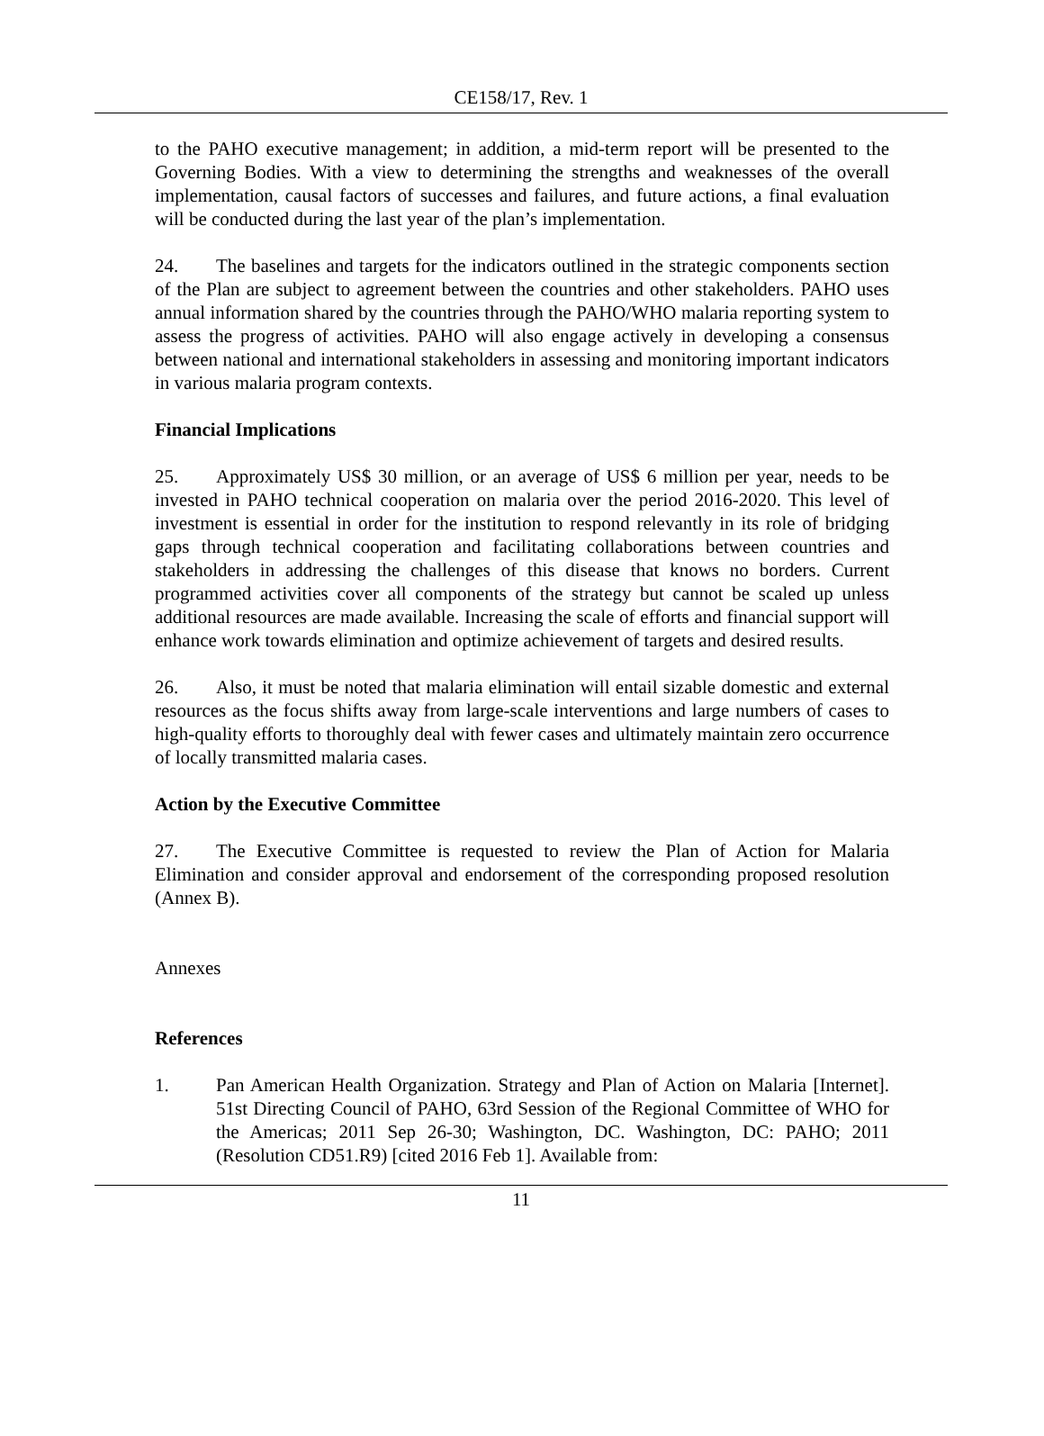CE158/17, Rev. 1
to the PAHO executive management; in addition, a mid-term report will be presented to the Governing Bodies. With a view to determining the strengths and weaknesses of the overall implementation, causal factors of successes and failures, and future actions, a final evaluation will be conducted during the last year of the plan’s implementation.
24. The baselines and targets for the indicators outlined in the strategic components section of the Plan are subject to agreement between the countries and other stakeholders. PAHO uses annual information shared by the countries through the PAHO/WHO malaria reporting system to assess the progress of activities. PAHO will also engage actively in developing a consensus between national and international stakeholders in assessing and monitoring important indicators in various malaria program contexts.
Financial Implications
25. Approximately US$ 30 million, or an average of US$ 6 million per year, needs to be invested in PAHO technical cooperation on malaria over the period 2016-2020. This level of investment is essential in order for the institution to respond relevantly in its role of bridging gaps through technical cooperation and facilitating collaborations between countries and stakeholders in addressing the challenges of this disease that knows no borders. Current programmed activities cover all components of the strategy but cannot be scaled up unless additional resources are made available. Increasing the scale of efforts and financial support will enhance work towards elimination and optimize achievement of targets and desired results.
26. Also, it must be noted that malaria elimination will entail sizable domestic and external resources as the focus shifts away from large-scale interventions and large numbers of cases to high-quality efforts to thoroughly deal with fewer cases and ultimately maintain zero occurrence of locally transmitted malaria cases.
Action by the Executive Committee
27. The Executive Committee is requested to review the Plan of Action for Malaria Elimination and consider approval and endorsement of the corresponding proposed resolution (Annex B).
Annexes
References
1. Pan American Health Organization. Strategy and Plan of Action on Malaria [Internet]. 51st Directing Council of PAHO, 63rd Session of the Regional Committee of WHO for the Americas; 2011 Sep 26-30; Washington, DC. Washington, DC: PAHO; 2011 (Resolution CD51.R9) [cited 2016 Feb 1]. Available from:
11